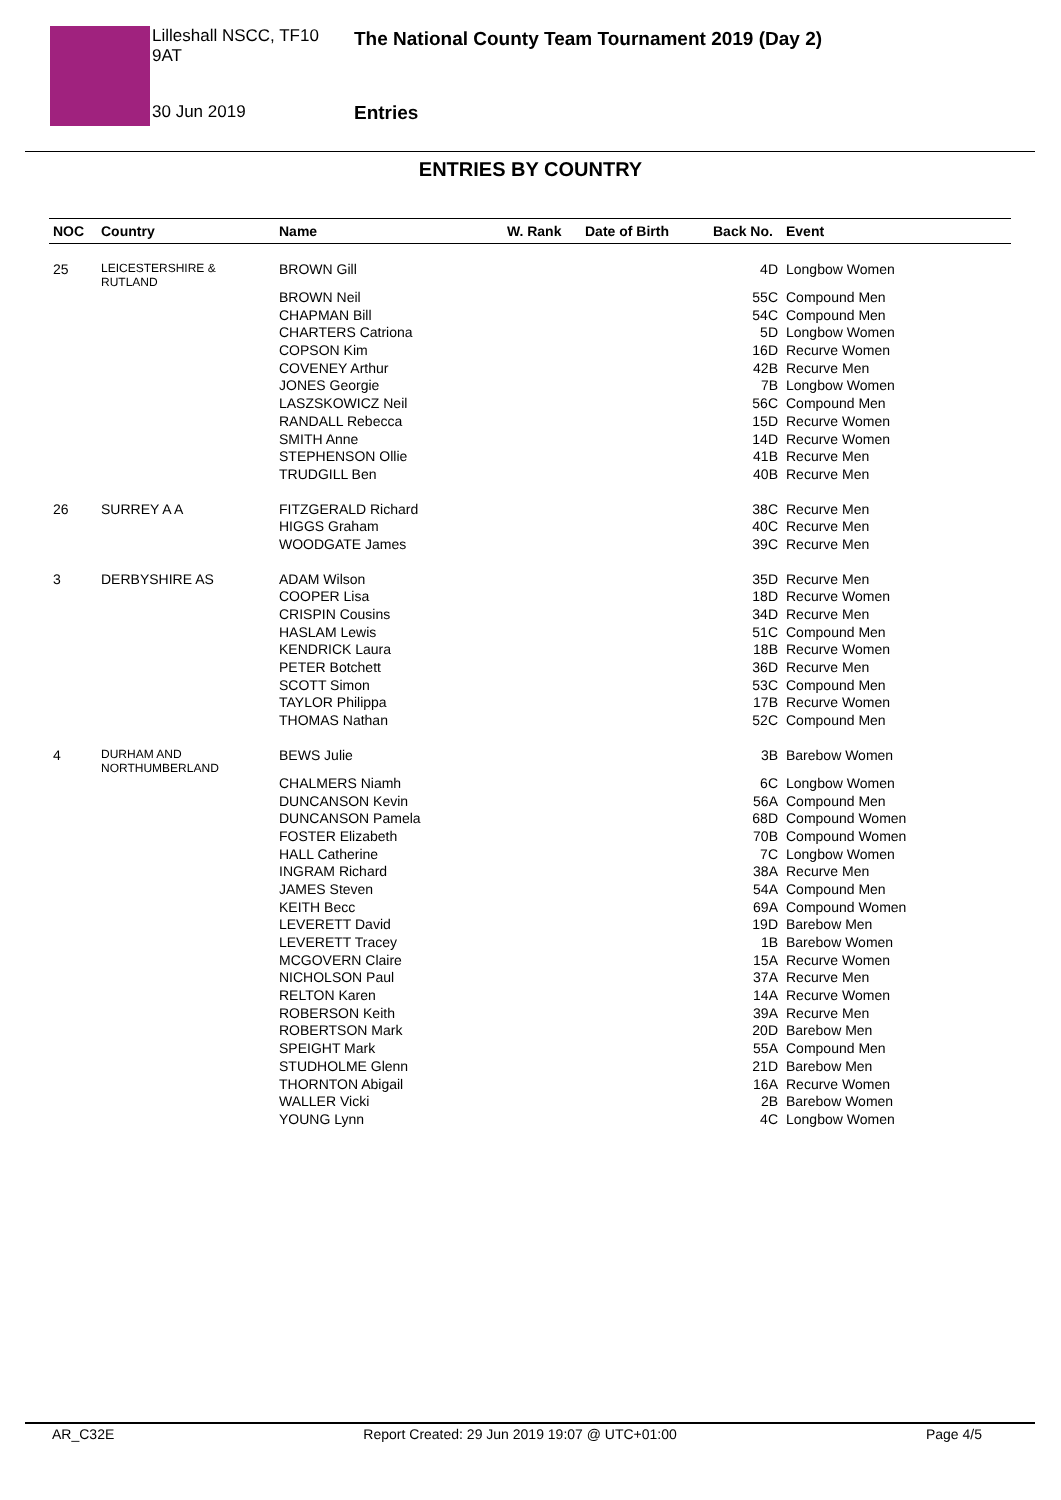Lilleshall NSCC, TF10 9AT
The National County Team Tournament 2019 (Day 2)
30 Jun 2019 Entries
ENTRIES BY COUNTRY
| NOC | Country | Name | W. Rank | Date of Birth | Back No. | Event |
| --- | --- | --- | --- | --- | --- | --- |
| 25 | LEICESTERSHIRE & RUTLAND | BROWN Gill | | | 4D | Longbow Women |
| | | BROWN Neil | | | 55C | Compound Men |
| | | CHAPMAN Bill | | | 54C | Compound Men |
| | | CHARTERS Catriona | | | 5D | Longbow Women |
| | | COPSON Kim | | | 16D | Recurve Women |
| | | COVENEY Arthur | | | 42B | Recurve Men |
| | | JONES Georgie | | | 7B | Longbow Women |
| | | LASZSKOWICZ Neil | | | 56C | Compound Men |
| | | RANDALL Rebecca | | | 15D | Recurve Women |
| | | SMITH Anne | | | 14D | Recurve Women |
| | | STEPHENSON Ollie | | | 41B | Recurve Men |
| | | TRUDGILL Ben | | | 40B | Recurve Men |
| 26 | SURREY A A | FITZGERALD Richard | | | 38C | Recurve Men |
| | | HIGGS Graham | | | 40C | Recurve Men |
| | | WOODGATE James | | | 39C | Recurve Men |
| 3 | DERBYSHIRE AS | ADAM Wilson | | | 35D | Recurve Men |
| | | COOPER Lisa | | | 18D | Recurve Women |
| | | CRISPIN Cousins | | | 34D | Recurve Men |
| | | HASLAM Lewis | | | 51C | Compound Men |
| | | KENDRICK Laura | | | 18B | Recurve Women |
| | | PETER Botchett | | | 36D | Recurve Men |
| | | SCOTT Simon | | | 53C | Compound Men |
| | | TAYLOR Philippa | | | 17B | Recurve Women |
| | | THOMAS Nathan | | | 52C | Compound Men |
| 4 | DURHAM AND NORTHUMBERLAND | BEWS Julie | | | 3B | Barebow Women |
| | | CHALMERS Niamh | | | 6C | Longbow Women |
| | | DUNCANSON Kevin | | | 56A | Compound Men |
| | | DUNCANSON Pamela | | | 68D | Compound Women |
| | | FOSTER Elizabeth | | | 70B | Compound Women |
| | | HALL Catherine | | | 7C | Longbow Women |
| | | INGRAM Richard | | | 38A | Recurve Men |
| | | JAMES Steven | | | 54A | Compound Men |
| | | KEITH Becc | | | 69A | Compound Women |
| | | LEVERETT David | | | 19D | Barebow Men |
| | | LEVERETT Tracey | | | 1B | Barebow Women |
| | | MCGOVERN Claire | | | 15A | Recurve Women |
| | | NICHOLSON Paul | | | 37A | Recurve Men |
| | | RELTON Karen | | | 14A | Recurve Women |
| | | ROBERSON Keith | | | 39A | Recurve Men |
| | | ROBERTSON Mark | | | 20D | Barebow Men |
| | | SPEIGHT Mark | | | 55A | Compound Men |
| | | STUDHOLME Glenn | | | 21D | Barebow Men |
| | | THORNTON Abigail | | | 16A | Recurve Women |
| | | WALLER Vicki | | | 2B | Barebow Women |
| | | YOUNG Lynn | | | 4C | Longbow Women |
AR_C32E Report Created: 29 Jun 2019 19:07 @ UTC+01:00 Page 4/5